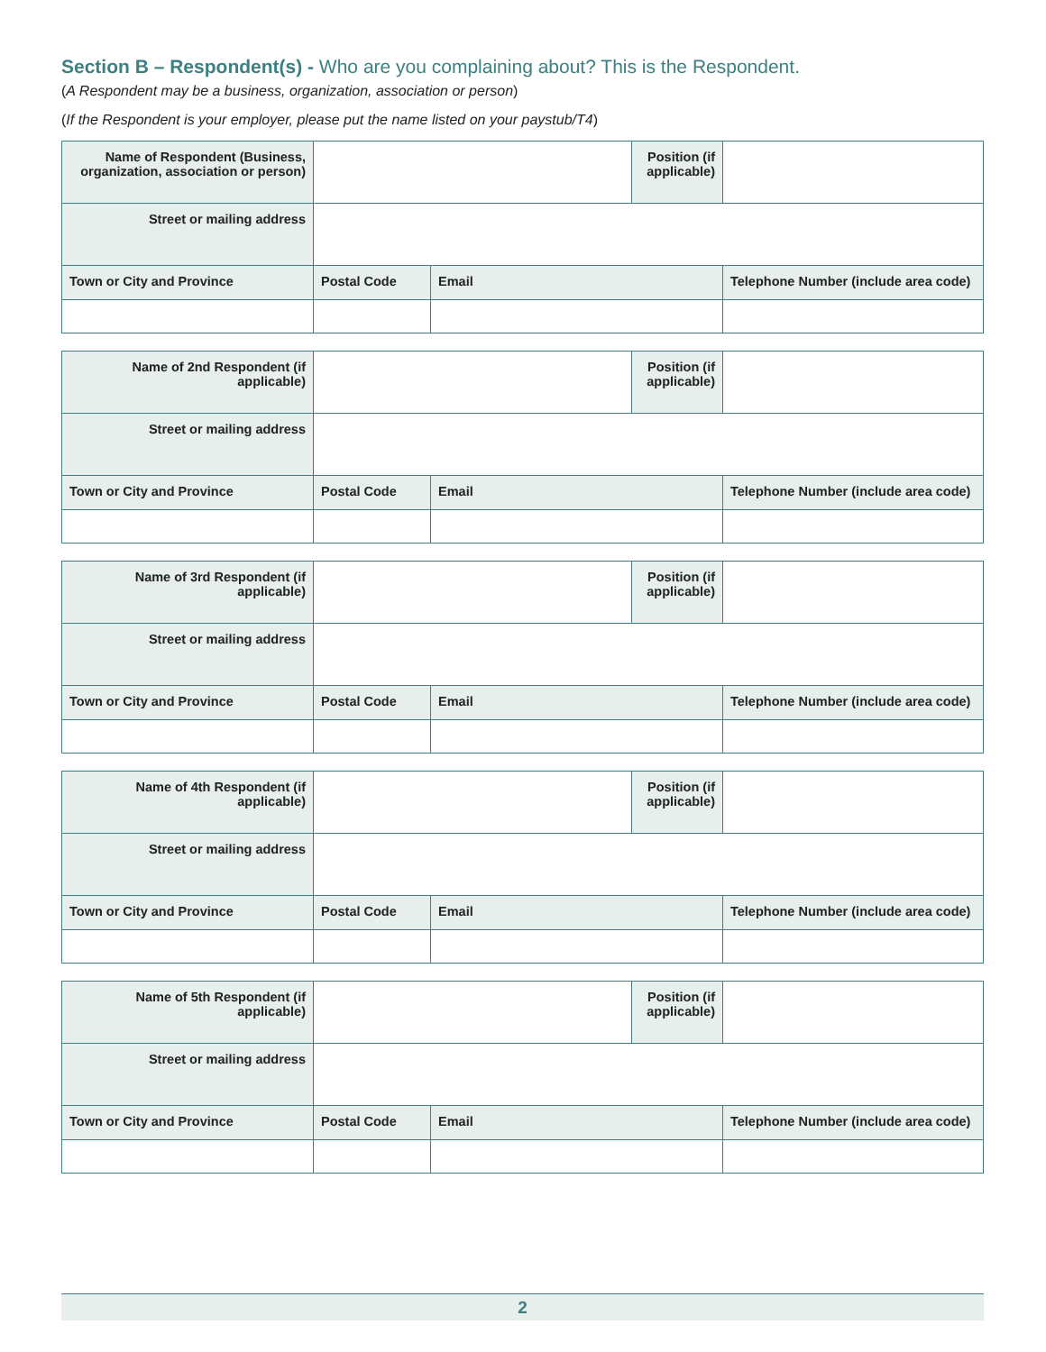Section B – Respondent(s) - Who are you complaining about? This is the Respondent.
(A Respondent may be a business, organization, association or person)
(If the Respondent is your employer, please put the name listed on your paystub/T4)
| Name of Respondent (Business, organization, association or person) | | | Position (if applicable) | |
| Street or mailing address | | | | |
| Town or City and Province | Postal Code | Email | | Telephone Number (include area code) |
| Name of 2nd Respondent (if applicable) | | | Position (if applicable) | |
| Street or mailing address | | | | |
| Town or City and Province | Postal Code | Email | | Telephone Number (include area code) |
| Name of 3rd Respondent (if applicable) | | | Position (if applicable) | |
| Street or mailing address | | | | |
| Town or City and Province | Postal Code | Email | | Telephone Number (include area code) |
| Name of 4th Respondent (if applicable) | | | Position (if applicable) | |
| Street or mailing address | | | | |
| Town or City and Province | Postal Code | Email | | Telephone Number (include area code) |
| Name of 5th Respondent (if applicable) | | | Position (if applicable) | |
| Street or mailing address | | | | |
| Town or City and Province | Postal Code | Email | | Telephone Number (include area code) |
2